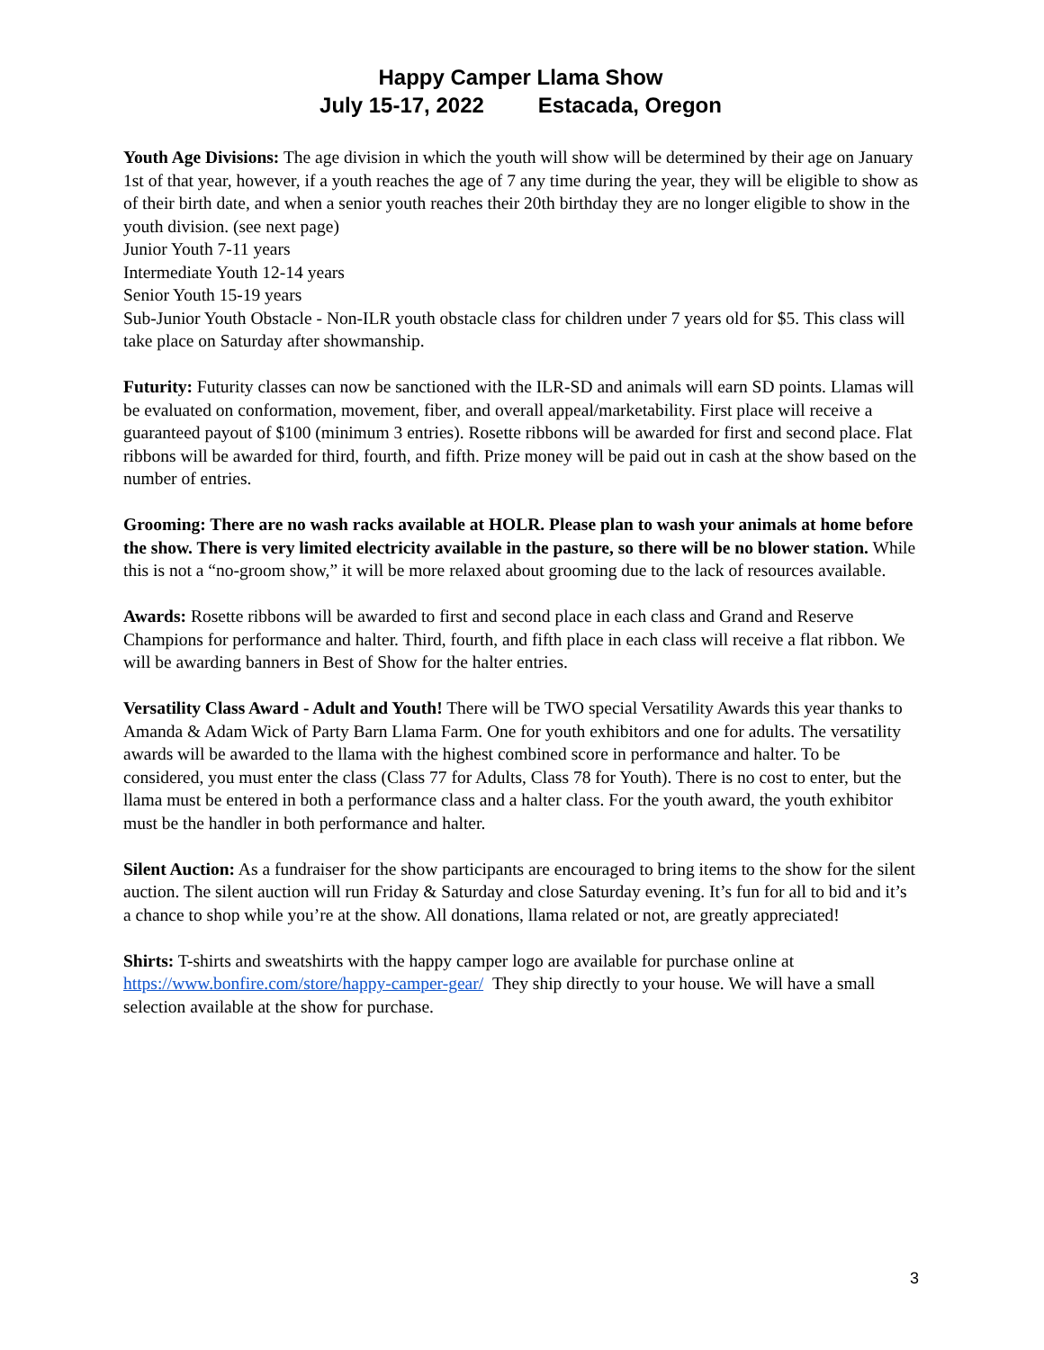Happy Camper Llama Show
July 15-17, 2022 Estacada, Oregon
Youth Age Divisions: The age division in which the youth will show will be determined by their age on January 1st of that year, however, if a youth reaches the age of 7 any time during the year, they will be eligible to show as of their birth date, and when a senior youth reaches their 20th birthday they are no longer eligible to show in the youth division. (see next page)
Junior Youth 7-11 years
Intermediate Youth 12-14 years
Senior Youth 15-19 years
Sub-Junior Youth Obstacle - Non-ILR youth obstacle class for children under 7 years old for $5. This class will take place on Saturday after showmanship.
Futurity: Futurity classes can now be sanctioned with the ILR-SD and animals will earn SD points. Llamas will be evaluated on conformation, movement, fiber, and overall appeal/marketability. First place will receive a guaranteed payout of $100 (minimum 3 entries). Rosette ribbons will be awarded for first and second place. Flat ribbons will be awarded for third, fourth, and fifth. Prize money will be paid out in cash at the show based on the number of entries.
Grooming: There are no wash racks available at HOLR. Please plan to wash your animals at home before the show. There is very limited electricity available in the pasture, so there will be no blower station. While this is not a “no-groom show,” it will be more relaxed about grooming due to the lack of resources available.
Awards: Rosette ribbons will be awarded to first and second place in each class and Grand and Reserve Champions for performance and halter. Third, fourth, and fifth place in each class will receive a flat ribbon. We will be awarding banners in Best of Show for the halter entries.
Versatility Class Award - Adult and Youth! There will be TWO special Versatility Awards this year thanks to Amanda & Adam Wick of Party Barn Llama Farm. One for youth exhibitors and one for adults. The versatility awards will be awarded to the llama with the highest combined score in performance and halter. To be considered, you must enter the class (Class 77 for Adults, Class 78 for Youth). There is no cost to enter, but the llama must be entered in both a performance class and a halter class. For the youth award, the youth exhibitor must be the handler in both performance and halter.
Silent Auction: As a fundraiser for the show participants are encouraged to bring items to the show for the silent auction. The silent auction will run Friday & Saturday and close Saturday evening. It’s fun for all to bid and it’s a chance to shop while you’re at the show. All donations, llama related or not, are greatly appreciated!
Shirts: T-shirts and sweatshirts with the happy camper logo are available for purchase online at https://www.bonfire.com/store/happy-camper-gear/ They ship directly to your house. We will have a small selection available at the show for purchase.
3